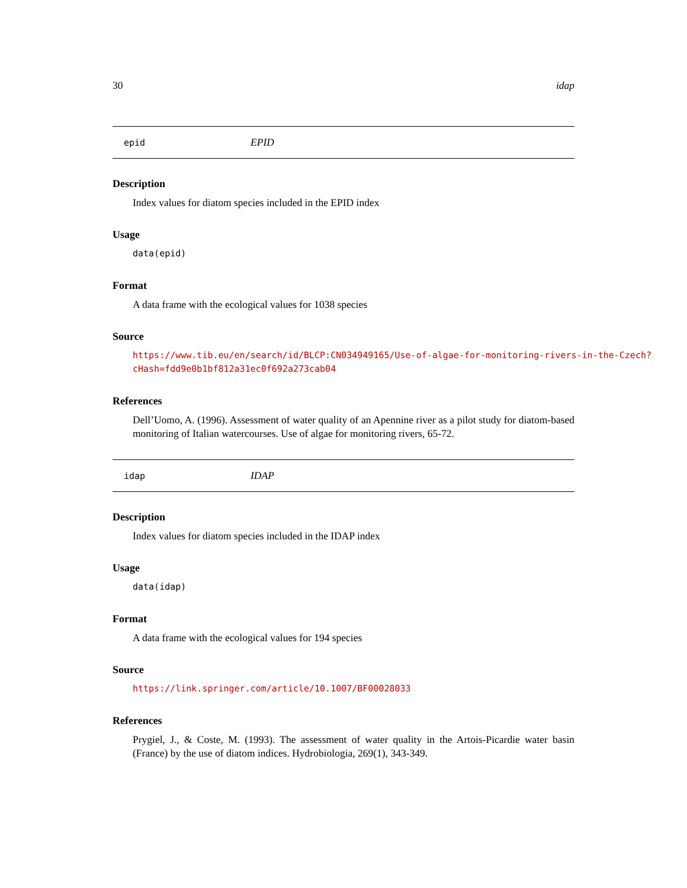30 idap
epid EPID
Description
Index values for diatom species included in the EPID index
Usage
data(epid)
Format
A data frame with the ecological values for 1038 species
Source
https://www.tib.eu/en/search/id/BLCP:CN034949165/Use-of-algae-for-monitoring-rivers-in-the-Czech?
cHash=fdd9e0b1bf812a31ec0f692a273cab04
References
Dell’Uomo, A. (1996). Assessment of water quality of an Apennine river as a pilot study for diatom-based monitoring of Italian watercourses. Use of algae for monitoring rivers, 65-72.
idap IDAP
Description
Index values for diatom species included in the IDAP index
Usage
data(idap)
Format
A data frame with the ecological values for 194 species
Source
https://link.springer.com/article/10.1007/BF00028033
References
Prygiel, J., & Coste, M. (1993). The assessment of water quality in the Artois-Picardie water basin (France) by the use of diatom indices. Hydrobiologia, 269(1), 343-349.